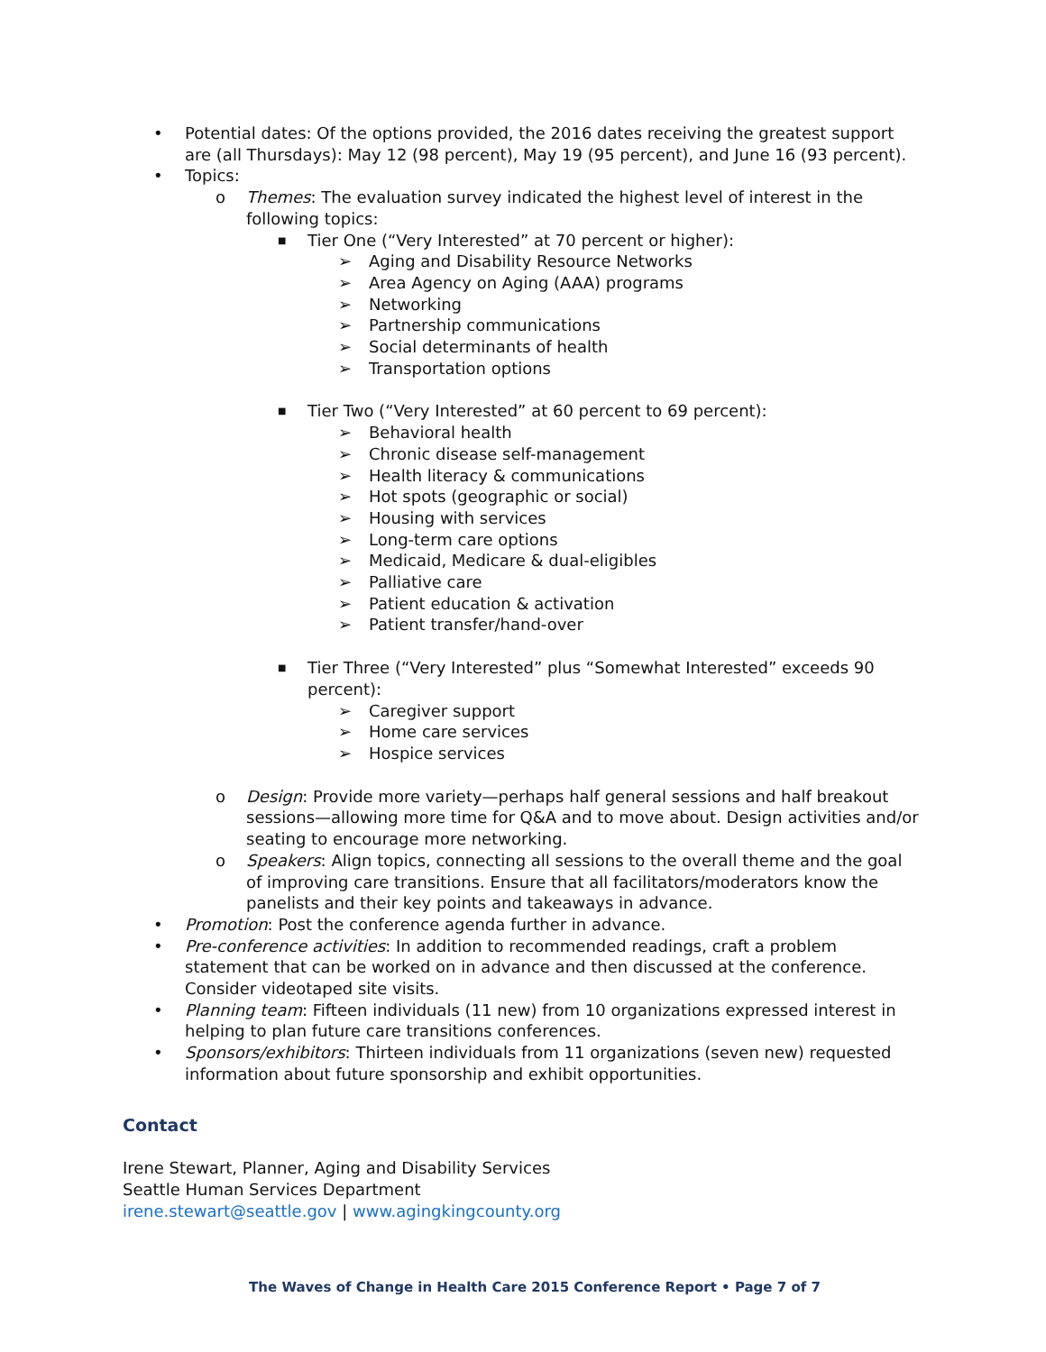• Potential dates: Of the options provided, the 2016 dates receiving the greatest support are (all Thursdays): May 12 (98 percent), May 19 (95 percent), and June 16 (93 percent).
• Topics:
o Themes: The evaluation survey indicated the highest level of interest in the following topics:
■ Tier One (“Very Interested” at 70 percent or higher):
➢ Aging and Disability Resource Networks
➢ Area Agency on Aging (AAA) programs
➢ Networking
➢ Partnership communications
➢ Social determinants of health
➢ Transportation options
■ Tier Two (“Very Interested” at 60 percent to 69 percent):
➢ Behavioral health
➢ Chronic disease self-management
➢ Health literacy & communications
➢ Hot spots (geographic or social)
➢ Housing with services
➢ Long-term care options
➢ Medicaid, Medicare & dual-eligibles
➢ Palliative care
➢ Patient education & activation
➢ Patient transfer/hand-over
■ Tier Three (“Very Interested” plus “Somewhat Interested” exceeds 90 percent):
➢ Caregiver support
➢ Home care services
➢ Hospice services
o Design: Provide more variety—perhaps half general sessions and half breakout sessions—allowing more time for Q&A and to move about. Design activities and/or seating to encourage more networking.
o Speakers: Align topics, connecting all sessions to the overall theme and the goal of improving care transitions. Ensure that all facilitators/moderators know the panelists and their key points and takeaways in advance.
• Promotion: Post the conference agenda further in advance.
• Pre-conference activities: In addition to recommended readings, craft a problem statement that can be worked on in advance and then discussed at the conference. Consider videotaped site visits.
• Planning team: Fifteen individuals (11 new) from 10 organizations expressed interest in helping to plan future care transitions conferences.
• Sponsors/exhibitors: Thirteen individuals from 11 organizations (seven new) requested information about future sponsorship and exhibit opportunities.
Contact
Irene Stewart, Planner, Aging and Disability Services
Seattle Human Services Department
irene.stewart@seattle.gov | www.agingkingcounty.org
The Waves of Change in Health Care 2015 Conference Report • Page 7 of 7